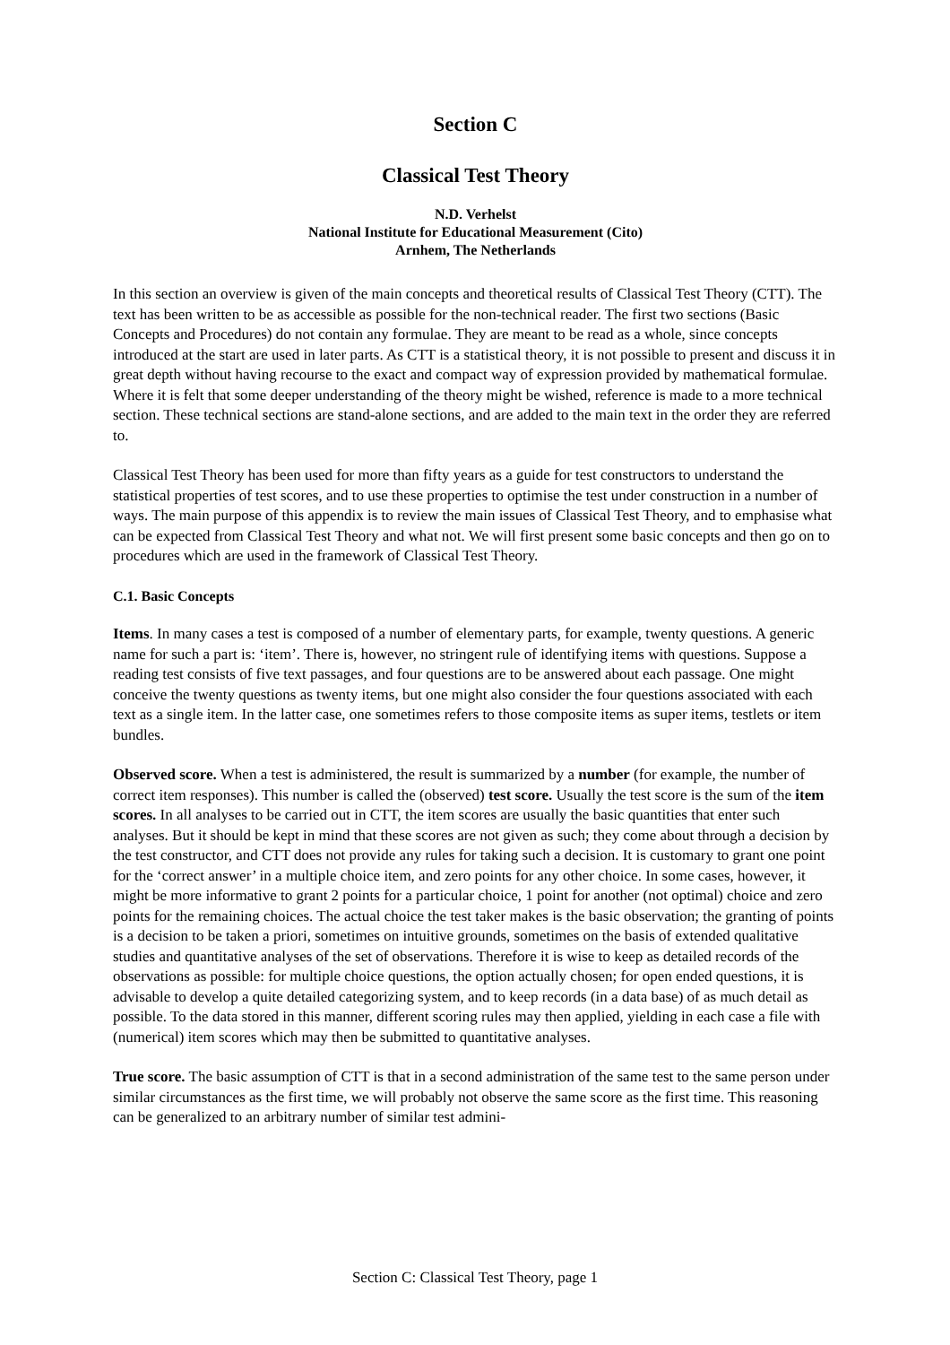Section C
Classical Test Theory
N.D. Verhelst
National Institute for Educational Measurement (Cito)
Arnhem, The Netherlands
In this section an overview is given of the main concepts and theoretical results of Classical Test Theory (CTT). The text has been written to be as accessible as possible for the non-technical reader. The first two sections (Basic Concepts and Procedures) do not contain any formulae. They are meant to be read as a whole, since concepts introduced at the start are used in later parts. As CTT is a statistical theory, it is not possible to present and discuss it in great depth without having recourse to the exact and compact way of expression provided by mathematical formulae. Where it is felt that some deeper understanding of the theory might be wished, reference is made to a more technical section. These technical sections are stand-alone sections, and are added to the main text in the order they are referred to.
Classical Test Theory has been used for more than fifty years as a guide for test constructors to understand the statistical properties of test scores, and to use these properties to optimise the test under construction in a number of ways. The main purpose of this appendix is to review the main issues of Classical Test Theory, and to emphasise what can be expected from Classical Test Theory and what not. We will first present some basic concepts and then go on to procedures which are used in the framework of Classical Test Theory.
C.1. Basic Concepts
Items. In many cases a test is composed of a number of elementary parts, for example, twenty questions. A generic name for such a part is: ‘item’. There is, however, no stringent rule of identifying items with questions. Suppose a reading test consists of five text passages, and four questions are to be answered about each passage. One might conceive the twenty questions as twenty items, but one might also consider the four questions associated with each text as a single item. In the latter case, one sometimes refers to those composite items as super items, testlets or item bundles.
Observed score. When a test is administered, the result is summarized by a number (for example, the number of correct item responses). This number is called the (observed) test score. Usually the test score is the sum of the item scores. In all analyses to be carried out in CTT, the item scores are usually the basic quantities that enter such analyses. But it should be kept in mind that these scores are not given as such; they come about through a decision by the test constructor, and CTT does not provide any rules for taking such a decision. It is customary to grant one point for the ‘correct answer’ in a multiple choice item, and zero points for any other choice. In some cases, however, it might be more informative to grant 2 points for a particular choice, 1 point for another (not optimal) choice and zero points for the remaining choices. The actual choice the test taker makes is the basic observation; the granting of points is a decision to be taken a priori, sometimes on intuitive grounds, sometimes on the basis of extended qualitative studies and quantitative analyses of the set of observations. Therefore it is wise to keep as detailed records of the observations as possible: for multiple choice questions, the option actually chosen; for open ended questions, it is advisable to develop a quite detailed categorizing system, and to keep records (in a data base) of as much detail as possible. To the data stored in this manner, different scoring rules may then applied, yielding in each case a file with (numerical) item scores which may then be submitted to quantitative analyses.
True score. The basic assumption of CTT is that in a second administration of the same test to the same person under similar circumstances as the first time, we will probably not observe the same score as the first time. This reasoning can be generalized to an arbitrary number of similar test admini-
Section C: Classical Test Theory, page 1